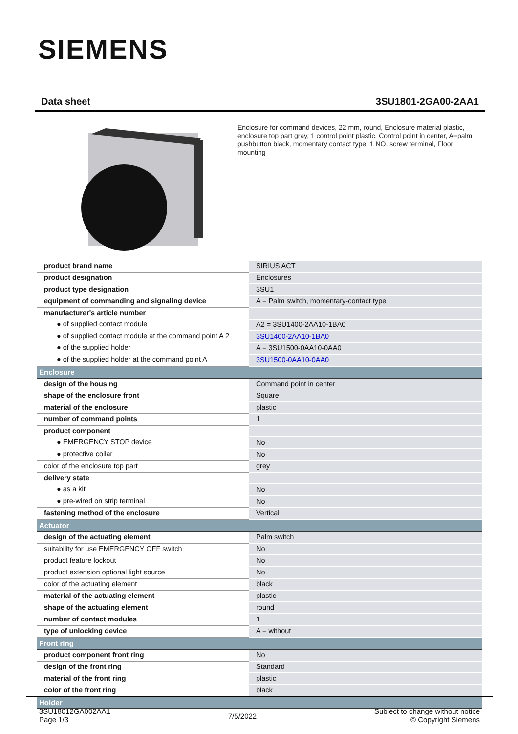SIEMENS
Data sheet 3SU1801-2GA00-2AA1
Enclosure for command devices, 22 mm, round, Enclosure material plastic, enclosure top part gray, 1 control point plastic, Control point in center, A=palm pushbutton black, momentary contact type, 1 NO, screw terminal, Floor mounting
| product brand name | SIRIUS ACT |
| product designation | Enclosures |
| product type designation | 3SU1 |
| equipment of commanding and signaling device | A = Palm switch, momentary-contact type |
| manufacturer's article number | |
| ● of supplied contact module | A2 = 3SU1400-2AA10-1BA0 |
| ● of supplied contact module at the command point A 2 | 3SU1400-2AA10-1BA0 |
| ● of the supplied holder | A = 3SU1500-0AA10-0AA0 |
| ● of the supplied holder at the command point A | 3SU1500-0AA10-0AA0 |
| Enclosure | |
| design of the housing | Command point in center |
| shape of the enclosure front | Square |
| material of the enclosure | plastic |
| number of command points | 1 |
| product component | |
| ● EMERGENCY STOP device | No |
| ● protective collar | No |
| color of the enclosure top part | grey |
| delivery state | |
| ● as a kit | No |
| ● pre-wired on strip terminal | No |
| fastening method of the enclosure | Vertical |
| Actuator | |
| design of the actuating element | Palm switch |
| suitability for use EMERGENCY OFF switch | No |
| product feature lockout | No |
| product extension optional light source | No |
| color of the actuating element | black |
| material of the actuating element | plastic |
| shape of the actuating element | round |
| number of contact modules | 1 |
| type of unlocking device | A = without |
| Front ring | |
| product component front ring | No |
| design of the front ring | Standard |
| material of the front ring | plastic |
| color of the front ring | black |
| Holder | |
3SU18012GA002AA1
Page 1/3
7/5/2022
Subject to change without notice
© Copyright Siemens